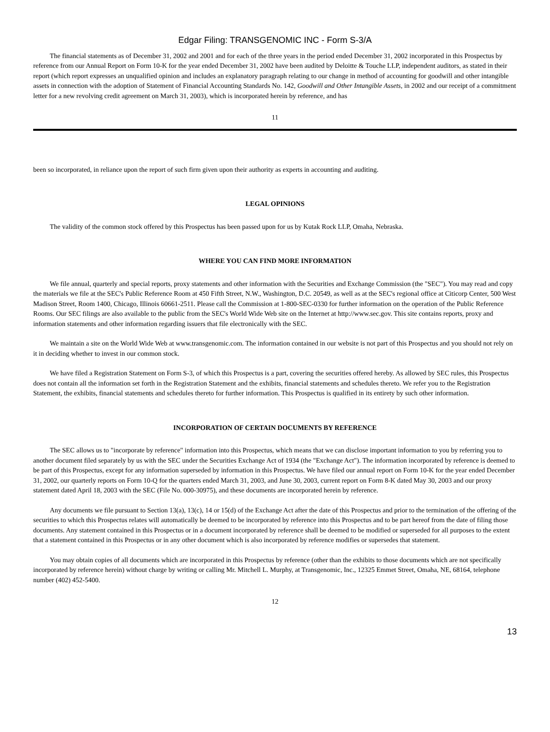Edgar Filing: TRANSGENOMIC INC - Form S-3/A
The financial statements as of December 31, 2002 and 2001 and for each of the three years in the period ended December 31, 2002 incorporated in this Prospectus by reference from our Annual Report on Form 10-K for the year ended December 31, 2002 have been audited by Deloitte & Touche LLP, independent auditors, as stated in their report (which report expresses an unqualified opinion and includes an explanatory paragraph relating to our change in method of accounting for goodwill and other intangible assets in connection with the adoption of Statement of Financial Accounting Standards No. 142, Goodwill and Other Intangible Assets, in 2002 and our receipt of a commitment letter for a new revolving credit agreement on March 31, 2003), which is incorporated herein by reference, and has
11
been so incorporated, in reliance upon the report of such firm given upon their authority as experts in accounting and auditing.
LEGAL OPINIONS
The validity of the common stock offered by this Prospectus has been passed upon for us by Kutak Rock LLP, Omaha, Nebraska.
WHERE YOU CAN FIND MORE INFORMATION
We file annual, quarterly and special reports, proxy statements and other information with the Securities and Exchange Commission (the "SEC"). You may read and copy the materials we file at the SEC's Public Reference Room at 450 Fifth Street, N.W., Washington, D.C. 20549, as well as at the SEC's regional office at Citicorp Center, 500 West Madison Street, Room 1400, Chicago, Illinois 60661-2511. Please call the Commission at 1-800-SEC-0330 for further information on the operation of the Public Reference Rooms. Our SEC filings are also available to the public from the SEC's World Wide Web site on the Internet at http://www.sec.gov. This site contains reports, proxy and information statements and other information regarding issuers that file electronically with the SEC.
We maintain a site on the World Wide Web at www.transgenomic.com. The information contained in our website is not part of this Prospectus and you should not rely on it in deciding whether to invest in our common stock.
We have filed a Registration Statement on Form S-3, of which this Prospectus is a part, covering the securities offered hereby. As allowed by SEC rules, this Prospectus does not contain all the information set forth in the Registration Statement and the exhibits, financial statements and schedules thereto. We refer you to the Registration Statement, the exhibits, financial statements and schedules thereto for further information. This Prospectus is qualified in its entirety by such other information.
INCORPORATION OF CERTAIN DOCUMENTS BY REFERENCE
The SEC allows us to "incorporate by reference" information into this Prospectus, which means that we can disclose important information to you by referring you to another document filed separately by us with the SEC under the Securities Exchange Act of 1934 (the "Exchange Act"). The information incorporated by reference is deemed to be part of this Prospectus, except for any information superseded by information in this Prospectus. We have filed our annual report on Form 10-K for the year ended December 31, 2002, our quarterly reports on Form 10-Q for the quarters ended March 31, 2003, and June 30, 2003, current report on Form 8-K dated May 30, 2003 and our proxy statement dated April 18, 2003 with the SEC (File No. 000-30975), and these documents are incorporated herein by reference.
Any documents we file pursuant to Section 13(a), 13(c), 14 or 15(d) of the Exchange Act after the date of this Prospectus and prior to the termination of the offering of the securities to which this Prospectus relates will automatically be deemed to be incorporated by reference into this Prospectus and to be part hereof from the date of filing those documents. Any statement contained in this Prospectus or in a document incorporated by reference shall be deemed to be modified or superseded for all purposes to the extent that a statement contained in this Prospectus or in any other document which is also incorporated by reference modifies or supersedes that statement.
You may obtain copies of all documents which are incorporated in this Prospectus by reference (other than the exhibits to those documents which are not specifically incorporated by reference herein) without charge by writing or calling Mr. Mitchell L. Murphy, at Transgenomic, Inc., 12325 Emmet Street, Omaha, NE, 68164, telephone number (402) 452-5400.
12
13